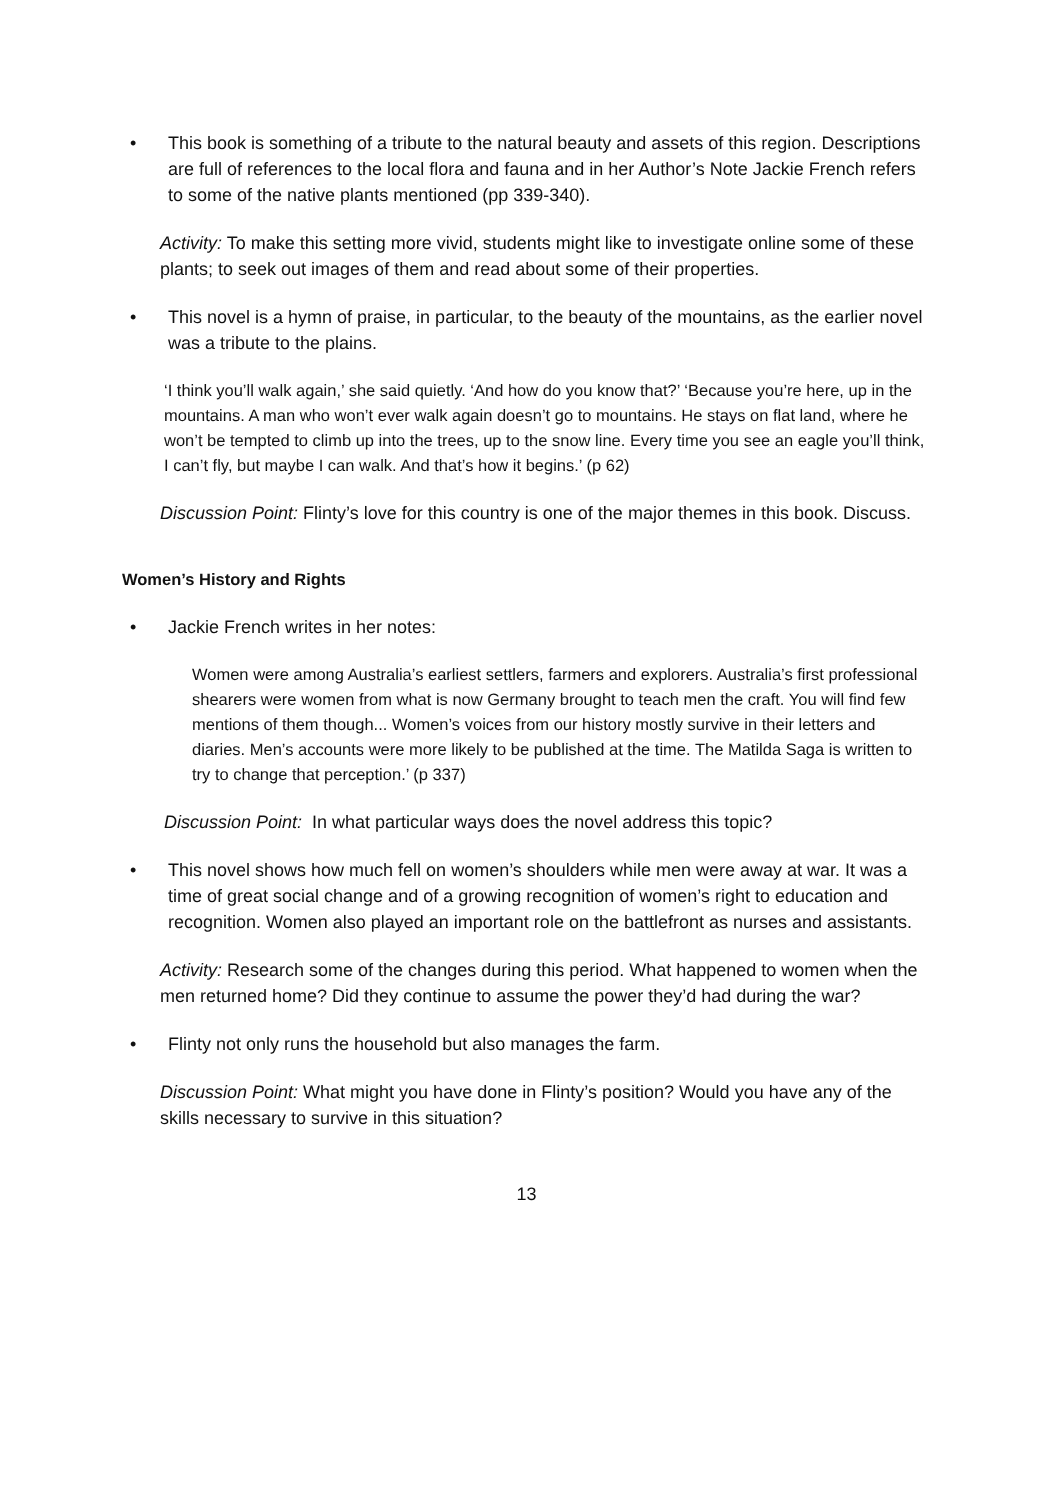• This book is something of a tribute to the natural beauty and assets of this region. Descriptions are full of references to the local flora and fauna and in her Author’s Note Jackie French refers to some of the native plants mentioned (pp 339-340).
Activity: To make this setting more vivid, students might like to investigate online some of these plants; to seek out images of them and read about some of their properties.
• This novel is a hymn of praise, in particular, to the beauty of the mountains, as the earlier novel was a tribute to the plains.
‘I think you’ll walk again,’ she said quietly. ‘And how do you know that?’ ‘Because you’re here, up in the mountains. A man who won’t ever walk again doesn’t go to mountains. He stays on flat land, where he won’t be tempted to climb up into the trees, up to the snow line. Every time you see an eagle you’ll think, I can’t fly, but maybe I can walk. And that’s how it begins.’ (p 62)
Discussion Point: Flinty’s love for this country is one of the major themes in this book. Discuss.
Women’s History and Rights
• Jackie French writes in her notes:
Women were among Australia’s earliest settlers, farmers and explorers. Australia’s first professional shearers were women from what is now Germany brought to teach men the craft. You will find few mentions of them though... Women’s voices from our history mostly survive in their letters and diaries. Men’s accounts were more likely to be published at the time. The Matilda Saga is written to try to change that perception.’ (p 337)
Discussion Point: In what particular ways does the novel address this topic?
• This novel shows how much fell on women’s shoulders while men were away at war. It was a time of great social change and of a growing recognition of women’s right to education and recognition. Women also played an important role on the battlefront as nurses and assistants.
Activity: Research some of the changes during this period. What happened to women when the men returned home? Did they continue to assume the power they’d had during the war?
• Flinty not only runs the household but also manages the farm.
Discussion Point: What might you have done in Flinty’s position? Would you have any of the skills necessary to survive in this situation?
13